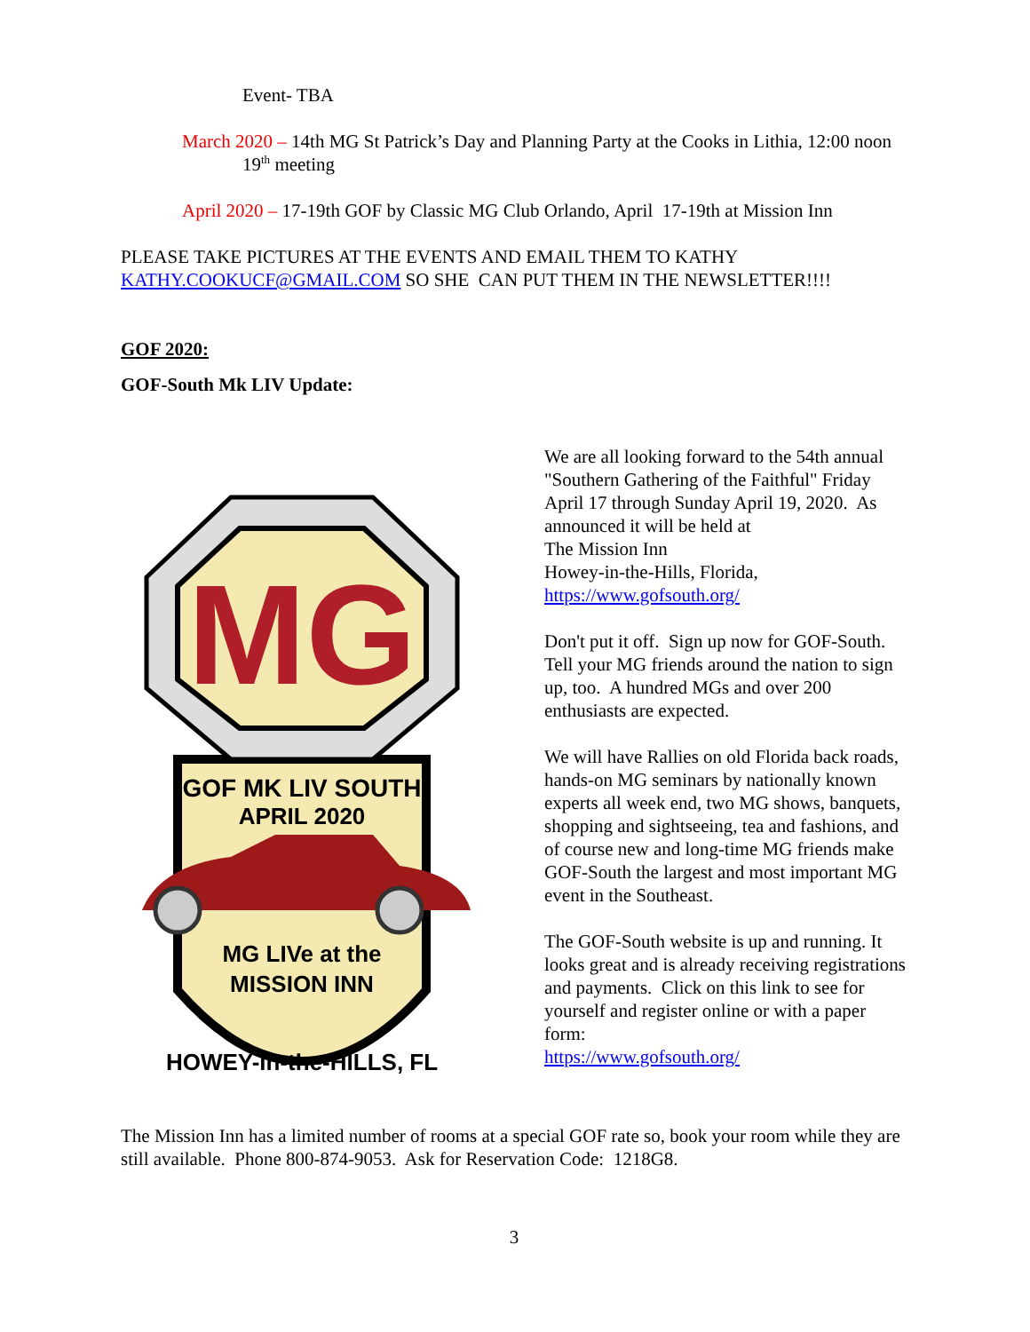Event- TBA
March 2020 – 14th MG St Patrick’s Day and Planning Party at the Cooks in Lithia, 12:00 noon
19<sup>th</sup> meeting
April 2020 – 17-19th GOF by Classic MG Club Orlando, April 17-19th at Mission Inn
PLEASE TAKE PICTURES AT THE EVENTS AND EMAIL THEM TO KATHY KATHY.COOKUCF@GMAIL.COM SO SHE CAN PUT THEM IN THE NEWSLETTER!!!!
GOF 2020:
GOF-South Mk LIV Update:
MG
GOF MK LIV SOUTH
APRIL 2020
MG LIVe at the
MISSION INN
HOWEY-in-the-HILLS, FL
We are all looking forward to the 54th annual "Southern Gathering of the Faithful" Friday April 17 through Sunday April 19, 2020. As announced it will be held at
The Mission Inn
Howey-in-the-Hills, Florida,
https://www.gofsouth.org/
Don't put it off. Sign up now for GOF-South. Tell your MG friends around the nation to sign up, too. A hundred MGs and over 200 enthusiasts are expected.
We will have Rallies on old Florida back roads, hands-on MG seminars by nationally known experts all week end, two MG shows, banquets, shopping and sightseeing, tea and fashions, and of course new and long-time MG friends make GOF-South the largest and most important MG event in the Southeast.
The GOF-South website is up and running. It looks great and is already receiving registrations and payments. Click on this link to see for yourself and register online or with a paper form:
https://www.gofsouth.org/
The Mission Inn has a limited number of rooms at a special GOF rate so, book your room while they are still available. Phone 800-874-9053. Ask for Reservation Code: 1218G8.
3